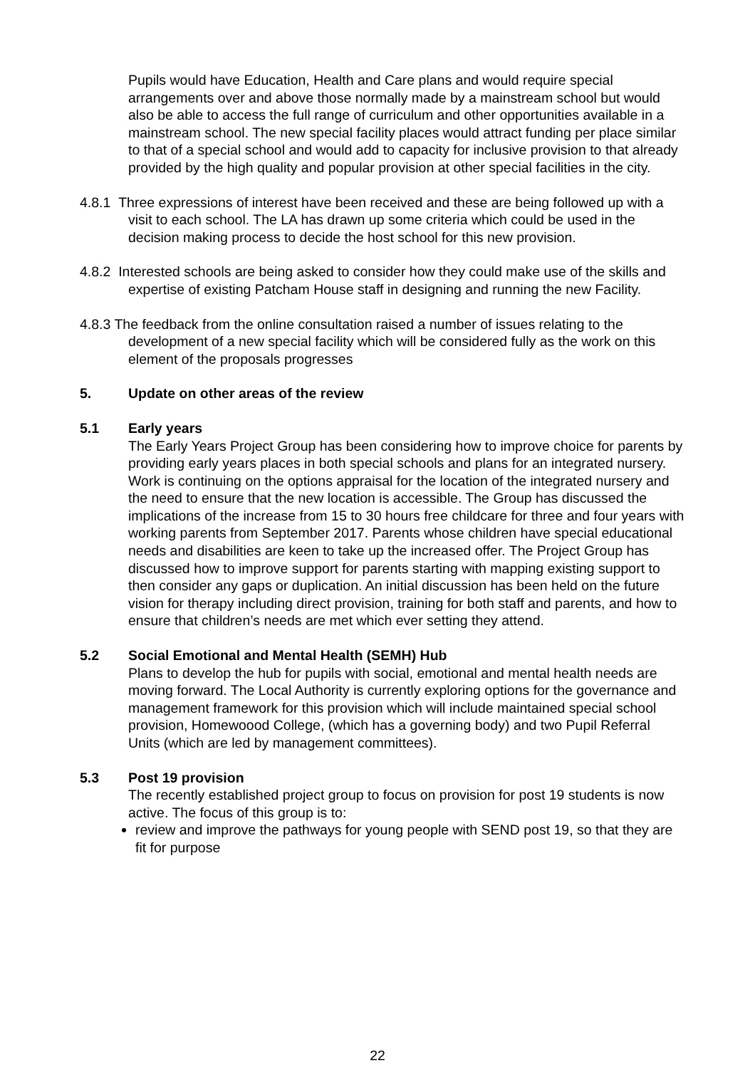Pupils would have Education, Health and Care plans and would require special arrangements over and above those normally made by a mainstream school but would also be able to access the full range of curriculum and other opportunities available in a mainstream school. The new special facility places would attract funding per place similar to that of a special school and would add to capacity for inclusive provision to that already provided by the high quality and popular provision at other special facilities in the city.
4.8.1 Three expressions of interest have been received and these are being followed up with a visit to each school. The LA has drawn up some criteria which could be used in the decision making process to decide the host school for this new provision.
4.8.2 Interested schools are being asked to consider how they could make use of the skills and expertise of existing Patcham House staff in designing and running the new Facility.
4.8.3 The feedback from the online consultation raised a number of issues relating to the development of a new special facility which will be considered fully as the work on this element of the proposals progresses
5. Update on other areas of the review
5.1 Early years
The Early Years Project Group has been considering how to improve choice for parents by providing early years places in both special schools and plans for an integrated nursery. Work is continuing on the options appraisal for the location of the integrated nursery and the need to ensure that the new location is accessible. The Group has discussed the implications of the increase from 15 to 30 hours free childcare for three and four years with working parents from September 2017. Parents whose children have special educational needs and disabilities are keen to take up the increased offer. The Project Group has discussed how to improve support for parents starting with mapping existing support to then consider any gaps or duplication. An initial discussion has been held on the future vision for therapy including direct provision, training for both staff and parents, and how to ensure that children’s needs are met which ever setting they attend.
5.2 Social Emotional and Mental Health (SEMH) Hub
Plans to develop the hub for pupils with social, emotional and mental health needs are moving forward. The Local Authority is currently exploring options for the governance and management framework for this provision which will include maintained special school provision, Homewoood College, (which has a governing body) and two Pupil Referral Units (which are led by management committees).
5.3 Post 19 provision
The recently established project group to focus on provision for post 19 students is now active. The focus of this group is to:
review and improve the pathways for young people with SEND post 19, so that they are fit for purpose
22